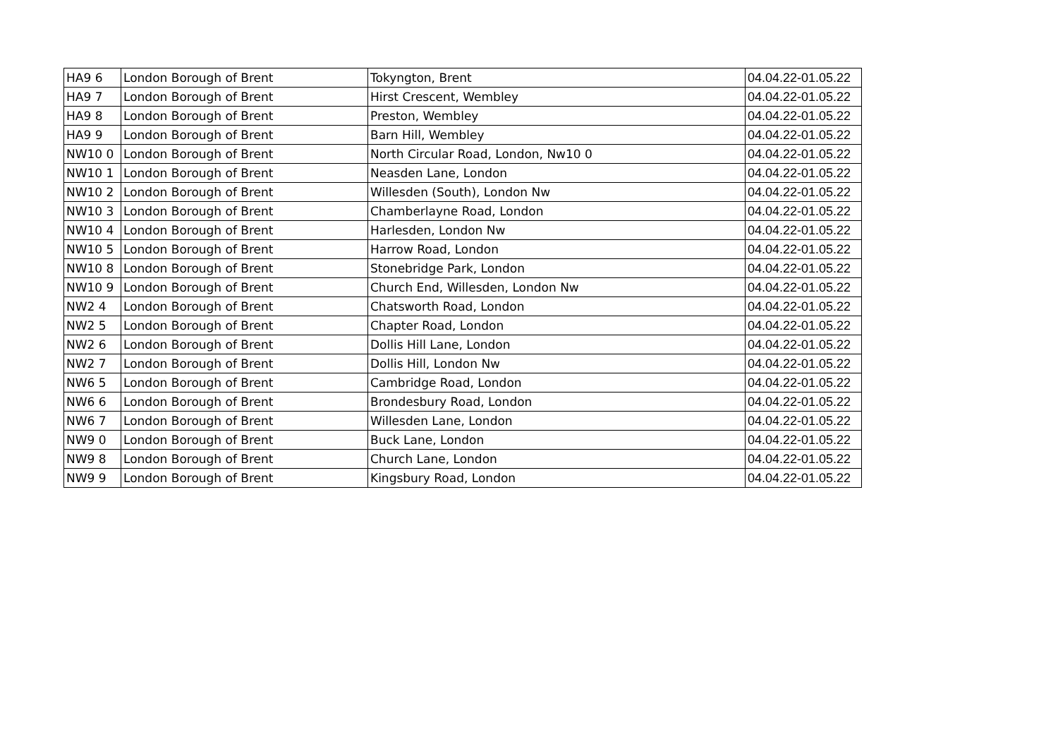| HA9 6 | London Borough of Brent | Tokyngton, Brent | 04.04.22-01.05.22 |
| HA9 7 | London Borough of Brent | Hirst Crescent, Wembley | 04.04.22-01.05.22 |
| HA9 8 | London Borough of Brent | Preston, Wembley | 04.04.22-01.05.22 |
| HA9 9 | London Borough of Brent | Barn Hill, Wembley | 04.04.22-01.05.22 |
| NW10 0 | London Borough of Brent | North Circular Road, London, Nw10 0 | 04.04.22-01.05.22 |
| NW10 1 | London Borough of Brent | Neasden Lane, London | 04.04.22-01.05.22 |
| NW10 2 | London Borough of Brent | Willesden (South), London Nw | 04.04.22-01.05.22 |
| NW10 3 | London Borough of Brent | Chamberlayne Road, London | 04.04.22-01.05.22 |
| NW10 4 | London Borough of Brent | Harlesden, London Nw | 04.04.22-01.05.22 |
| NW10 5 | London Borough of Brent | Harrow Road, London | 04.04.22-01.05.22 |
| NW10 8 | London Borough of Brent | Stonebridge Park, London | 04.04.22-01.05.22 |
| NW10 9 | London Borough of Brent | Church End, Willesden, London Nw | 04.04.22-01.05.22 |
| NW2 4 | London Borough of Brent | Chatsworth Road, London | 04.04.22-01.05.22 |
| NW2 5 | London Borough of Brent | Chapter Road, London | 04.04.22-01.05.22 |
| NW2 6 | London Borough of Brent | Dollis Hill Lane, London | 04.04.22-01.05.22 |
| NW2 7 | London Borough of Brent | Dollis Hill, London Nw | 04.04.22-01.05.22 |
| NW6 5 | London Borough of Brent | Cambridge Road, London | 04.04.22-01.05.22 |
| NW6 6 | London Borough of Brent | Brondesbury Road, London | 04.04.22-01.05.22 |
| NW6 7 | London Borough of Brent | Willesden Lane, London | 04.04.22-01.05.22 |
| NW9 0 | London Borough of Brent | Buck Lane, London | 04.04.22-01.05.22 |
| NW9 8 | London Borough of Brent | Church Lane, London | 04.04.22-01.05.22 |
| NW9 9 | London Borough of Brent | Kingsbury Road, London | 04.04.22-01.05.22 |